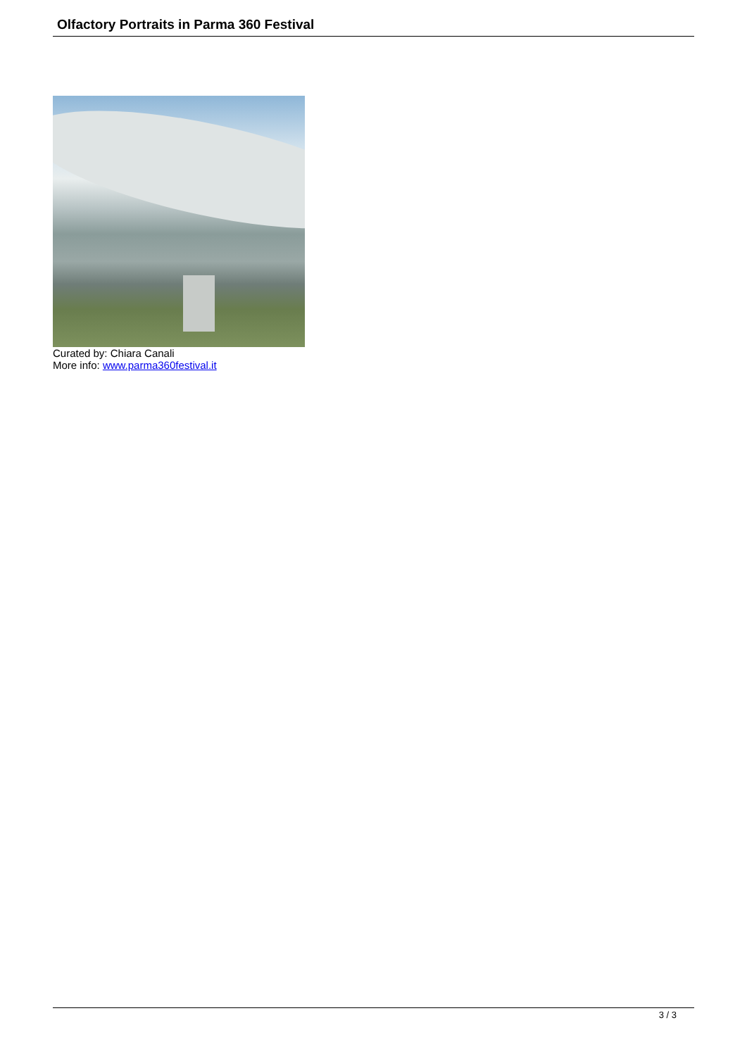Olfactory Portraits in Parma 360 Festival
Curated by: Chiara Canali
More info: www.parma360festival.it
3 / 3